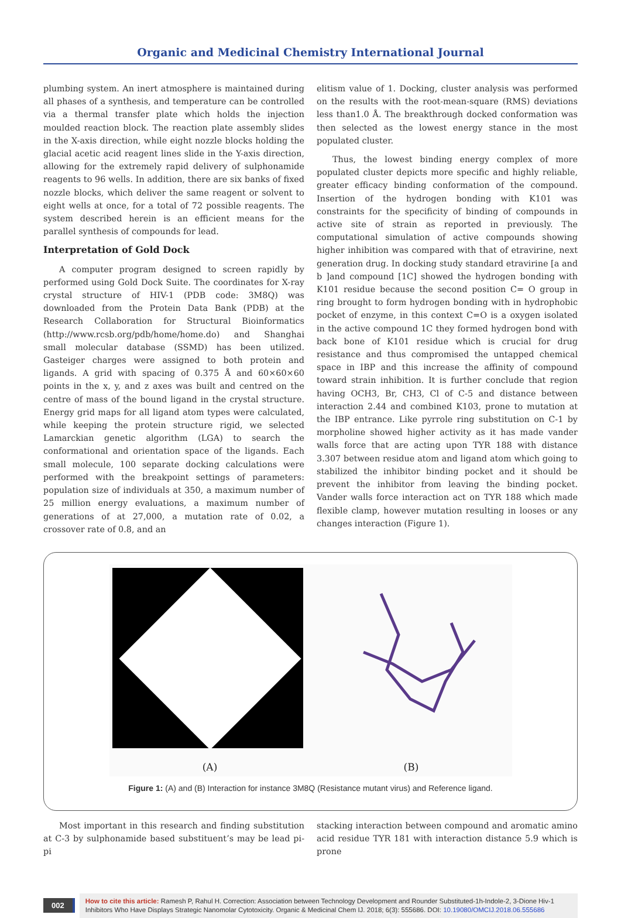Organic and Medicinal Chemistry International Journal
plumbing system. An inert atmosphere is maintained during all phases of a synthesis, and temperature can be controlled via a thermal transfer plate which holds the injection moulded reaction block. The reaction plate assembly slides in the X-axis direction, while eight nozzle blocks holding the glacial acetic acid reagent lines slide in the Y-axis direction, allowing for the extremely rapid delivery of sulphonamide reagents to 96 wells. In addition, there are six banks of fixed nozzle blocks, which deliver the same reagent or solvent to eight wells at once, for a total of 72 possible reagents. The system described herein is an efficient means for the parallel synthesis of compounds for lead.
Interpretation of Gold Dock
A computer program designed to screen rapidly by performed using Gold Dock Suite. The coordinates for X-ray crystal structure of HIV-1 (PDB code: 3M8Q) was downloaded from the Protein Data Bank (PDB) at the Research Collaboration for Structural Bioinformatics (http://www.rcsb.org/pdb/home/home.do) and Shanghai small molecular database (SSMD) has been utilized. Gasteiger charges were assigned to both protein and ligands. A grid with spacing of 0.375 Å and 60×60×60 points in the x, y, and z axes was built and centred on the centre of mass of the bound ligand in the crystal structure. Energy grid maps for all ligand atom types were calculated, while keeping the protein structure rigid, we selected Lamarckian genetic algorithm (LGA) to search the conformational and orientation space of the ligands. Each small molecule, 100 separate docking calculations were performed with the breakpoint settings of parameters: population size of individuals at 350, a maximum number of 25 million energy evaluations, a maximum number of generations of at 27,000, a mutation rate of 0.02, a crossover rate of 0.8, and an
elitism value of 1. Docking, cluster analysis was performed on the results with the root-mean-square (RMS) deviations less than1.0 Å. The breakthrough docked conformation was then selected as the lowest energy stance in the most populated cluster.
Thus, the lowest binding energy complex of more populated cluster depicts more specific and highly reliable, greater efficacy binding conformation of the compound. Insertion of the hydrogen bonding with K101 was constraints for the specificity of binding of compounds in active site of strain as reported in previously. The computational simulation of active compounds showing higher inhibition was compared with that of etravirine, next generation drug. In docking study standard etravirine [a and b ]and compound [1C] showed the hydrogen bonding with K101 residue because the second position C= O group in ring brought to form hydrogen bonding with in hydrophobic pocket of enzyme, in this context C=O is a oxygen isolated in the active compound 1C they formed hydrogen bond with back bone of K101 residue which is crucial for drug resistance and thus compromised the untapped chemical space in IBP and this increase the affinity of compound toward strain inhibition. It is further conclude that region having OCH3, Br, CH3, Cl of C-5 and distance between interaction 2.44 and combined K103, prone to mutation at the IBP entrance. Like pyrrole ring substitution on C-1 by morpholine showed higher activity as it has made vander walls force that are acting upon TYR 188 with distance 3.307 between residue atom and ligand atom which going to stabilized the inhibitor binding pocket and it should be prevent the inhibitor from leaving the binding pocket. Vander walls force interaction act on TYR 188 which made flexible clamp, however mutation resulting in looses or any changes interaction (Figure 1).
(A)
(B)
Figure 1: (A) and (B) Interaction for instance 3M8Q (Resistance mutant virus) and Reference ligand.
Most important in this research and finding substitution at C-3 by sulphonamide based substituent’s may be lead pi-pi
stacking interaction between compound and aromatic amino acid residue TYR 181 with interaction distance 5.9 which is prone
002
How to cite this article: Ramesh P, Rahul H. Correction: Association between Technology Development and Rounder Substituted-1h-Indole-2, 3-Dione Hiv-1 Inhibitors Who Have Displays Strategic Nanomolar Cytotoxicity. Organic & Medicinal Chem IJ. 2018; 6(3): 555686. DOI: 10.19080/OMCIJ.2018.06.555686